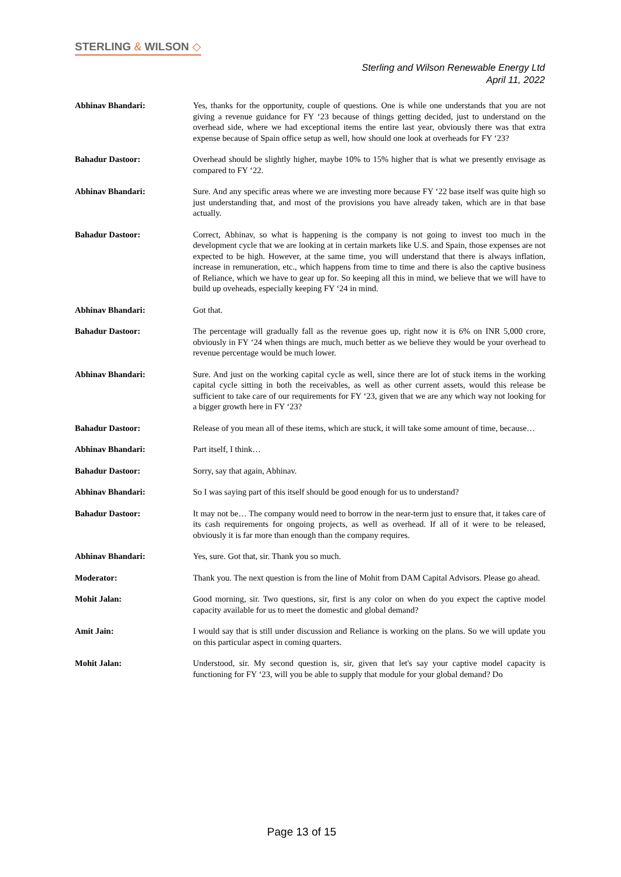STERLING & WILSON ◇
Sterling and Wilson Renewable Energy Ltd
April 11, 2022
Abhinav Bhandari: Yes, thanks for the opportunity, couple of questions. One is while one understands that you are not giving a revenue guidance for FY ‘23 because of things getting decided, just to understand on the overhead side, where we had exceptional items the entire last year, obviously there was that extra expense because of Spain office setup as well, how should one look at overheads for FY ‘23?
Bahadur Dastoor: Overhead should be slightly higher, maybe 10% to 15% higher that is what we presently envisage as compared to FY ‘22.
Abhinav Bhandari: Sure. And any specific areas where we are investing more because FY ‘22 base itself was quite high so just understanding that, and most of the provisions you have already taken, which are in that base actually.
Bahadur Dastoor: Correct, Abhinav, so what is happening is the company is not going to invest too much in the development cycle that we are looking at in certain markets like U.S. and Spain, those expenses are not expected to be high. However, at the same time, you will understand that there is always inflation, increase in remuneration, etc., which happens from time to time and there is also the captive business of Reliance, which we have to gear up for. So keeping all this in mind, we believe that we will have to build up oveheads, especially keeping FY ‘24 in mind.
Abhinav Bhandari: Got that.
Bahadur Dastoor: The percentage will gradually fall as the revenue goes up, right now it is 6% on INR 5,000 crore, obviously in FY ‘24 when things are much, much better as we believe they would be your overhead to revenue percentage would be much lower.
Abhinav Bhandari: Sure. And just on the working capital cycle as well, since there are lot of stuck items in the working capital cycle sitting in both the receivables, as well as other current assets, would this release be sufficient to take care of our requirements for FY ‘23, given that we are any which way not looking for a bigger growth here in FY ‘23?
Bahadur Dastoor: Release of you mean all of these items, which are stuck, it will take some amount of time, because…
Abhinav Bhandari: Part itself, I think…
Bahadur Dastoor: Sorry, say that again, Abhinav.
Abhinav Bhandari: So I was saying part of this itself should be good enough for us to understand?
Bahadur Dastoor: It may not be… The company would need to borrow in the near-term just to ensure that, it takes care of its cash requirements for ongoing projects, as well as overhead. If all of it were to be released, obviously it is far more than enough than the company requires.
Abhinav Bhandari: Yes, sure. Got that, sir. Thank you so much.
Moderator: Thank you. The next question is from the line of Mohit from DAM Capital Advisors. Please go ahead.
Mohit Jalan: Good morning, sir. Two questions, sir, first is any color on when do you expect the captive model capacity available for us to meet the domestic and global demand?
Amit Jain: I would say that is still under discussion and Reliance is working on the plans. So we will update you on this particular aspect in coming quarters.
Mohit Jalan: Understood, sir. My second question is, sir, given that let's say your captive model capacity is functioning for FY ‘23, will you be able to supply that module for your global demand? Do
Page 13 of 15